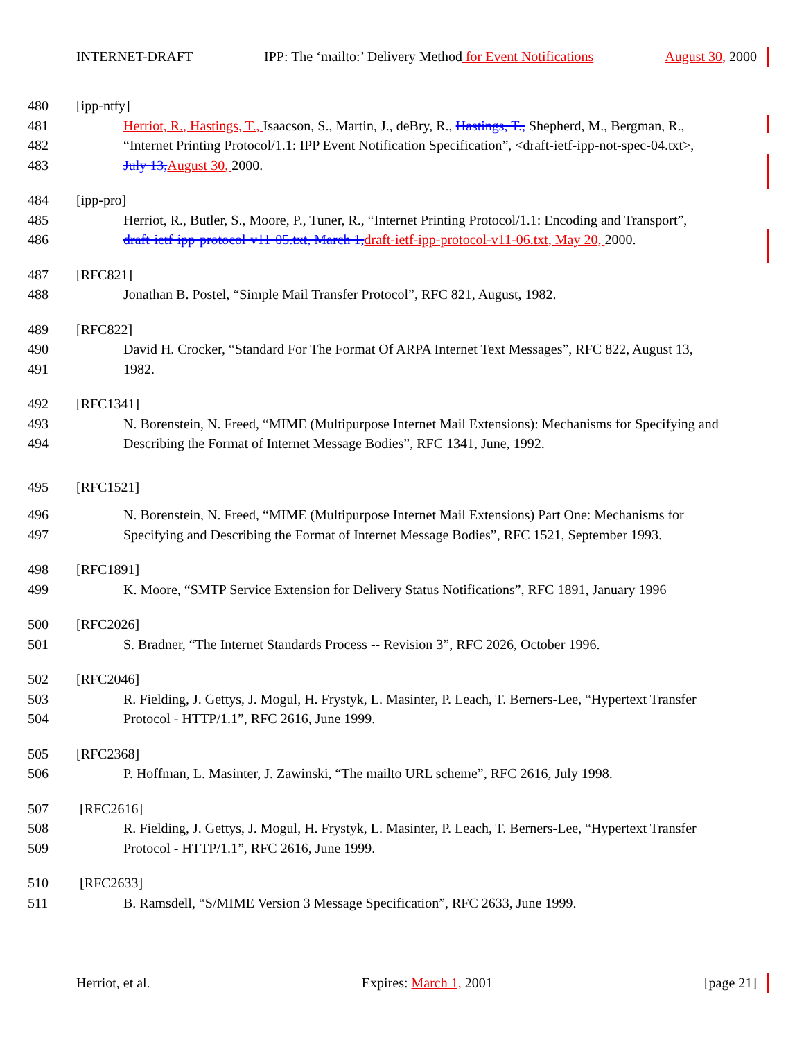INTERNET-DRAFT IPP: The ‘mailto:’ Delivery Method for Event Notifications August 30, 2000
480 [ipp-ntfy]
481 Herriot, R., Hastings, T., Isaacson, S., Martin, J., deBry, R., Hastings, T., Shepherd, M., Bergman, R.,
482 “Internet Printing Protocol/1.1: IPP Event Notification Specification”, <draft-ietf-ipp-not-spec-04.txt>,
483 July 13, August 30, 2000.
484 [ipp-pro]
485 Herriot, R., Butler, S., Moore, P., Tuner, R., “Internet Printing Protocol/1.1: Encoding and Transport”,
486 draft-ietf-ipp-protocol-v11-05.txt, March 1, draft-ietf-ipp-protocol-v11-06.txt, May 20, 2000.
487 [RFC821]
488 Jonathan B. Postel, “Simple Mail Transfer Protocol”, RFC 821, August, 1982.
489 [RFC822]
490 David H. Crocker, “Standard For The Format Of ARPA Internet Text Messages”, RFC 822, August 13,
491 1982.
492 [RFC1341]
493 N. Borenstein, N. Freed, “MIME (Multipurpose Internet Mail Extensions): Mechanisms for Specifying and
494 Describing the Format of Internet Message Bodies”, RFC 1341, June, 1992.
495 [RFC1521]
496 N. Borenstein, N. Freed, “MIME (Multipurpose Internet Mail Extensions) Part One: Mechanisms for
497 Specifying and Describing the Format of Internet Message Bodies”, RFC 1521, September 1993.
498 [RFC1891]
499 K. Moore, “SMTP Service Extension for Delivery Status Notifications”, RFC 1891, January 1996
500 [RFC2026]
501 S. Bradner, “The Internet Standards Process -- Revision 3”, RFC 2026, October 1996.
502 [RFC2046]
503 R. Fielding, J. Gettys, J. Mogul, H. Frystyk, L. Masinter, P. Leach, T. Berners-Lee, “Hypertext Transfer
504 Protocol - HTTP/1.1”, RFC 2616, June 1999.
505 [RFC2368]
506 P. Hoffman, L. Masinter, J. Zawinski, “The mailto URL scheme”, RFC 2616, July 1998.
507 [RFC2616]
508 R. Fielding, J. Gettys, J. Mogul, H. Frystyk, L. Masinter, P. Leach, T. Berners-Lee, “Hypertext Transfer
509 Protocol - HTTP/1.1”, RFC 2616, June 1999.
510 [RFC2633]
511 B. Ramsdell, “S/MIME Version 3 Message Specification”, RFC 2633, June 1999.
Herriot, et al. Expires: March 1, 2001 [page 21]